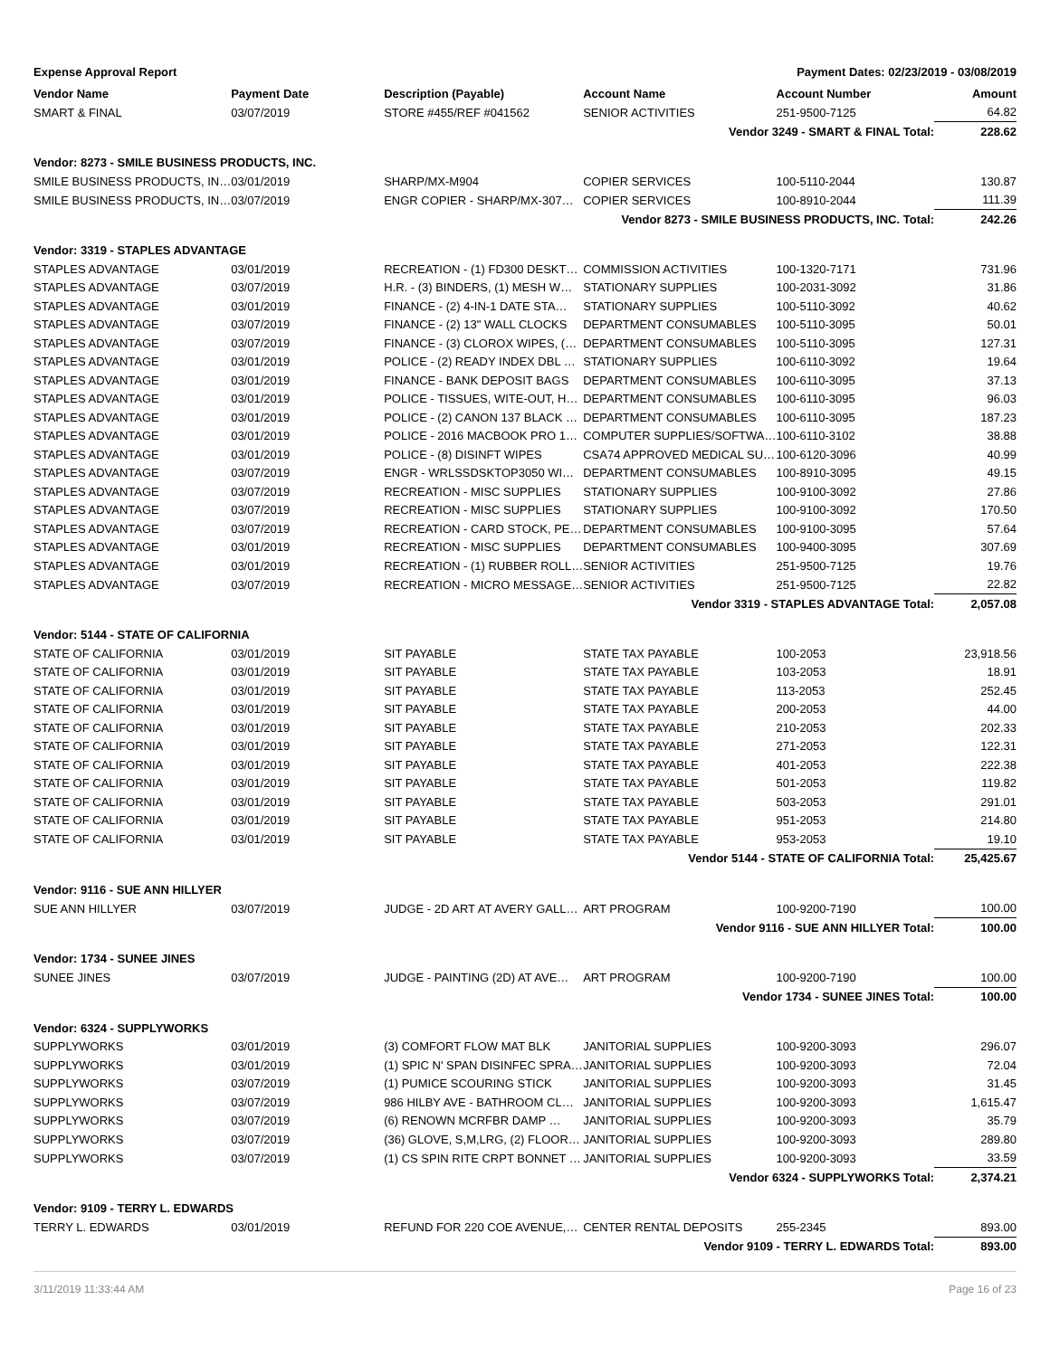Expense Approval Report Payment Dates: 02/23/2019 - 03/08/2019
| Vendor Name | Payment Date | Description (Payable) | Account Name | Account Number | Amount |
| --- | --- | --- | --- | --- | --- |
| SMART & FINAL | 03/07/2019 | STORE #455/REF #041562 | SENIOR ACTIVITIES | 251-9500-7125 | 64.82 |
| | | | Vendor 3249 - SMART & FINAL Total: | | 228.62 |
| Vendor: 8273 - SMILE BUSINESS PRODUCTS, INC. | | | | | |
| SMILE BUSINESS PRODUCTS, IN… | 03/01/2019 | SHARP/MX-M904 | COPIER SERVICES | 100-5110-2044 | 130.87 |
| SMILE BUSINESS PRODUCTS, IN… | 03/07/2019 | ENGR COPIER - SHARP/MX-307… | COPIER SERVICES | 100-8910-2044 | 111.39 |
| | | Vendor 8273 - SMILE BUSINESS PRODUCTS, INC. Total: | | | 242.26 |
| Vendor: 3319 - STAPLES ADVANTAGE | | | | | |
| STAPLES ADVANTAGE | 03/01/2019 | RECREATION - (1) FD300 DESKT… | COMMISSION ACTIVITIES | 100-1320-7171 | 731.96 |
| STAPLES ADVANTAGE | 03/07/2019 | H.R. - (3) BINDERS, (1) MESH W… | STATIONARY SUPPLIES | 100-2031-3092 | 31.86 |
| STAPLES ADVANTAGE | 03/01/2019 | FINANCE - (2) 4-IN-1 DATE STA… | STATIONARY SUPPLIES | 100-5110-3092 | 40.62 |
| STAPLES ADVANTAGE | 03/07/2019 | FINANCE - (2) 13" WALL CLOCKS | DEPARTMENT CONSUMABLES | 100-5110-3095 | 50.01 |
| STAPLES ADVANTAGE | 03/07/2019 | FINANCE - (3) CLOROX WIPES, (… | DEPARTMENT CONSUMABLES | 100-5110-3095 | 127.31 |
| STAPLES ADVANTAGE | 03/01/2019 | POLICE - (2) READY INDEX DBL … | STATIONARY SUPPLIES | 100-6110-3092 | 19.64 |
| STAPLES ADVANTAGE | 03/01/2019 | FINANCE - BANK DEPOSIT BAGS | DEPARTMENT CONSUMABLES | 100-6110-3095 | 37.13 |
| STAPLES ADVANTAGE | 03/01/2019 | POLICE - TISSUES, WITE-OUT, H… | DEPARTMENT CONSUMABLES | 100-6110-3095 | 96.03 |
| STAPLES ADVANTAGE | 03/01/2019 | POLICE - (2) CANON 137 BLACK … | DEPARTMENT CONSUMABLES | 100-6110-3095 | 187.23 |
| STAPLES ADVANTAGE | 03/01/2019 | POLICE - 2016 MACBOOK PRO 1… | COMPUTER SUPPLIES/SOFTWA… | 100-6110-3102 | 38.88 |
| STAPLES ADVANTAGE | 03/01/2019 | POLICE - (8) DISINFT WIPES | CSA74 APPROVED MEDICAL SU… | 100-6120-3096 | 40.99 |
| STAPLES ADVANTAGE | 03/07/2019 | ENGR - WRLSSDSKTOP3050 WI… | DEPARTMENT CONSUMABLES | 100-8910-3095 | 49.15 |
| STAPLES ADVANTAGE | 03/07/2019 | RECREATION - MISC SUPPLIES | STATIONARY SUPPLIES | 100-9100-3092 | 27.86 |
| STAPLES ADVANTAGE | 03/07/2019 | RECREATION - MISC SUPPLIES | STATIONARY SUPPLIES | 100-9100-3092 | 170.50 |
| STAPLES ADVANTAGE | 03/07/2019 | RECREATION - CARD STOCK, PE… | DEPARTMENT CONSUMABLES | 100-9100-3095 | 57.64 |
| STAPLES ADVANTAGE | 03/01/2019 | RECREATION - MISC SUPPLIES | DEPARTMENT CONSUMABLES | 100-9400-3095 | 307.69 |
| STAPLES ADVANTAGE | 03/01/2019 | RECREATION - (1) RUBBER ROLL… | SENIOR ACTIVITIES | 251-9500-7125 | 19.76 |
| STAPLES ADVANTAGE | 03/07/2019 | RECREATION - MICRO MESSAGE… | SENIOR ACTIVITIES | 251-9500-7125 | 22.82 |
| | | | Vendor 3319 - STAPLES ADVANTAGE Total: | | 2,057.08 |
| Vendor: 5144 - STATE OF CALIFORNIA | | | | | |
| STATE OF CALIFORNIA | 03/01/2019 | SIT PAYABLE | STATE TAX PAYABLE | 100-2053 | 23,918.56 |
| STATE OF CALIFORNIA | 03/01/2019 | SIT PAYABLE | STATE TAX PAYABLE | 103-2053 | 18.91 |
| STATE OF CALIFORNIA | 03/01/2019 | SIT PAYABLE | STATE TAX PAYABLE | 113-2053 | 252.45 |
| STATE OF CALIFORNIA | 03/01/2019 | SIT PAYABLE | STATE TAX PAYABLE | 200-2053 | 44.00 |
| STATE OF CALIFORNIA | 03/01/2019 | SIT PAYABLE | STATE TAX PAYABLE | 210-2053 | 202.33 |
| STATE OF CALIFORNIA | 03/01/2019 | SIT PAYABLE | STATE TAX PAYABLE | 271-2053 | 122.31 |
| STATE OF CALIFORNIA | 03/01/2019 | SIT PAYABLE | STATE TAX PAYABLE | 401-2053 | 222.38 |
| STATE OF CALIFORNIA | 03/01/2019 | SIT PAYABLE | STATE TAX PAYABLE | 501-2053 | 119.82 |
| STATE OF CALIFORNIA | 03/01/2019 | SIT PAYABLE | STATE TAX PAYABLE | 503-2053 | 291.01 |
| STATE OF CALIFORNIA | 03/01/2019 | SIT PAYABLE | STATE TAX PAYABLE | 951-2053 | 214.80 |
| STATE OF CALIFORNIA | 03/01/2019 | SIT PAYABLE | STATE TAX PAYABLE | 953-2053 | 19.10 |
| | | | Vendor 5144 - STATE OF CALIFORNIA Total: | | 25,425.67 |
| Vendor: 9116 - SUE ANN HILLYER | | | | | |
| SUE ANN HILLYER | 03/07/2019 | JUDGE - 2D ART AT AVERY GALL… | ART PROGRAM | 100-9200-7190 | 100.00 |
| | | | Vendor 9116 - SUE ANN HILLYER Total: | | 100.00 |
| Vendor: 1734 - SUNEE JINES | | | | | |
| SUNEE JINES | 03/07/2019 | JUDGE - PAINTING (2D) AT AVE… | ART PROGRAM | 100-9200-7190 | 100.00 |
| | | | Vendor 1734 - SUNEE JINES Total: | | 100.00 |
| Vendor: 6324 - SUPPLYWORKS | | | | | |
| SUPPLYWORKS | 03/01/2019 | (3) COMFORT FLOW MAT BLK | JANITORIAL SUPPLIES | 100-9200-3093 | 296.07 |
| SUPPLYWORKS | 03/01/2019 | (1) SPIC N' SPAN DISINFEC SPRA… | JANITORIAL SUPPLIES | 100-9200-3093 | 72.04 |
| SUPPLYWORKS | 03/07/2019 | (1) PUMICE SCOURING STICK | JANITORIAL SUPPLIES | 100-9200-3093 | 31.45 |
| SUPPLYWORKS | 03/07/2019 | 986 HILBY AVE - BATHROOM CL… | JANITORIAL SUPPLIES | 100-9200-3093 | 1,615.47 |
| SUPPLYWORKS | 03/07/2019 | (6) RENOWN MCRFBR DAMP … | JANITORIAL SUPPLIES | 100-9200-3093 | 35.79 |
| SUPPLYWORKS | 03/07/2019 | (36) GLOVE, S,M,LRG, (2) FLOOR… | JANITORIAL SUPPLIES | 100-9200-3093 | 289.80 |
| SUPPLYWORKS | 03/07/2019 | (1) CS SPIN RITE CRPT BONNET … | JANITORIAL SUPPLIES | 100-9200-3093 | 33.59 |
| | | | Vendor 6324 - SUPPLYWORKS Total: | | 2,374.21 |
| Vendor: 9109 - TERRY L. EDWARDS | | | | | |
| TERRY L. EDWARDS | 03/01/2019 | REFUND FOR 220 COE AVENUE,… | CENTER RENTAL DEPOSITS | 255-2345 | 893.00 |
| | | | Vendor 9109 - TERRY L. EDWARDS Total: | | 893.00 |
3/11/2019 11:33:44 AM Page 16 of 23